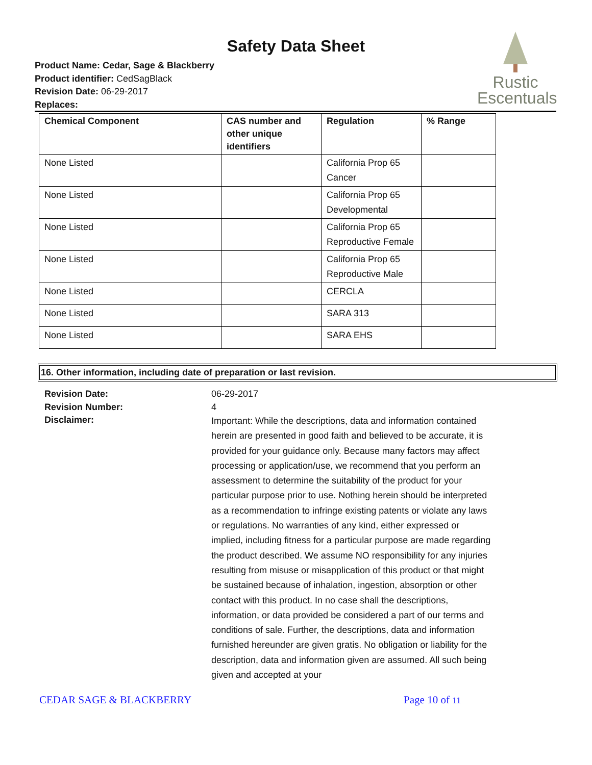Safety Data Sheet
Product Name: Cedar, Sage & Blackberry
Product identifier: CedSagBlack
Revision Date: 06-29-2017
Replaces:
Rustic
Escentuals
| Chemical Component | CAS number and other unique identifiers | Regulation | % Range |
| --- | --- | --- | --- |
| None Listed | | California Prop 65 Cancer | |
| None Listed | | California Prop 65 Developmental | |
| None Listed | | California Prop 65 Reproductive Female | |
| None Listed | | California Prop 65 Reproductive Male | |
| None Listed | | CERCLA | |
| None Listed | | SARA 313 | |
| None Listed | | SARA EHS | |
16. Other information, including date of preparation or last revision.
Revision Date: 06-29-2017 Revision Number: 4 Disclaimer:
Important: While the descriptions, data and information contained herein are presented in good faith and believed to be accurate, it is provided for your guidance only. Because many factors may affect processing or application/use, we recommend that you perform an assessment to determine the suitability of the product for your particular purpose prior to use. Nothing herein should be interpreted as a recommendation to infringe existing patents or violate any laws or regulations. No warranties of any kind, either expressed or implied, including fitness for a particular purpose are made regarding the product described. We assume NO responsibility for any injuries resulting from misuse or misapplication of this product or that might be sustained because of inhalation, ingestion, absorption or other contact with this product. In no case shall the descriptions, information, or data provided be considered a part of our terms and conditions of sale. Further, the descriptions, data and information furnished hereunder are given gratis. No obligation or liability for the description, data and information given are assumed. All such being given and accepted at your
CEDAR SAGE & BLACKBERRY Page 10 of 11